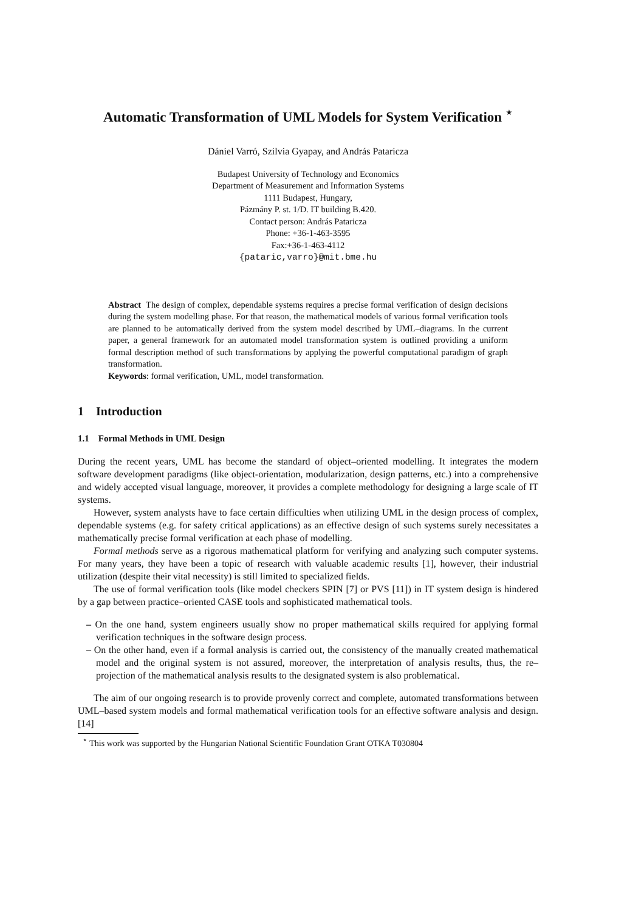Automatic Transformation of UML Models for System Verification <sup>⋆</sup>
Dániel Varró, Szilvia Gyapay, and András Pataricza
Budapest University of Technology and Economics
Department of Measurement and Information Systems
1111 Budapest, Hungary,
Pázmány P. st. 1/D. IT building B.420.
Contact person: András Pataricza
Phone: +36-1-463-3595
Fax:+36-1-463-4112
{pataric,varro}@mit.bme.hu
Abstract The design of complex, dependable systems requires a precise formal verification of design decisions during the system modelling phase. For that reason, the mathematical models of various formal verification tools are planned to be automatically derived from the system model described by UML–diagrams. In the current paper, a general framework for an automated model transformation system is outlined providing a uniform formal description method of such transformations by applying the powerful computational paradigm of graph transformation.
Keywords: formal verification, UML, model transformation.
1 Introduction
1.1 Formal Methods in UML Design
During the recent years, UML has become the standard of object–oriented modelling. It integrates the modern software development paradigms (like object-orientation, modularization, design patterns, etc.) into a comprehensive and widely accepted visual language, moreover, it provides a complete methodology for designing a large scale of IT systems.
However, system analysts have to face certain difficulties when utilizing UML in the design process of complex, dependable systems (e.g. for safety critical applications) as an effective design of such systems surely necessitates a mathematically precise formal verification at each phase of modelling.
Formal methods serve as a rigorous mathematical platform for verifying and analyzing such computer systems. For many years, they have been a topic of research with valuable academic results [1], however, their industrial utilization (despite their vital necessity) is still limited to specialized fields.
The use of formal verification tools (like model checkers SPIN [7] or PVS [11]) in IT system design is hindered by a gap between practice–oriented CASE tools and sophisticated mathematical tools.
– On the one hand, system engineers usually show no proper mathematical skills required for applying formal verification techniques in the software design process.
– On the other hand, even if a formal analysis is carried out, the consistency of the manually created mathematical model and the original system is not assured, moreover, the interpretation of analysis results, thus, the re–projection of the mathematical analysis results to the designated system is also problematical.
The aim of our ongoing research is to provide provenly correct and complete, automated transformations between UML–based system models and formal mathematical verification tools for an effective software analysis and design.[14]
<sup>⋆</sup> This work was supported by the Hungarian National Scientific Foundation Grant OTKA T030804